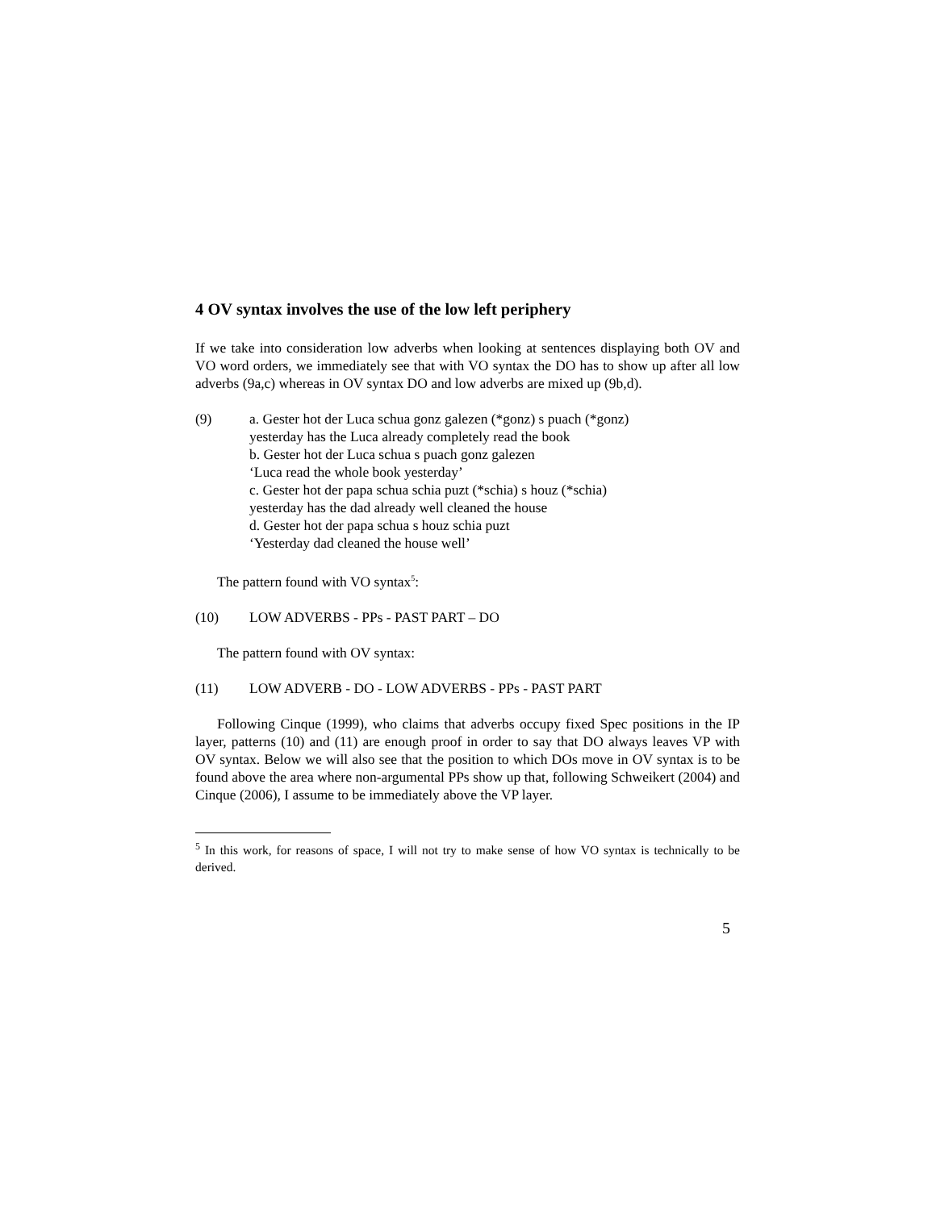4 OV syntax involves the use of the low left periphery
If we take into consideration low adverbs when looking at sentences displaying both OV and VO word orders, we immediately see that with VO syntax the DO has to show up after all low adverbs (9a,c) whereas in OV syntax DO and low adverbs are mixed up (9b,d).
(9) a. Gester hot der Luca schua gonz galezen (*gonz) s puach (*gonz)
yesterday has the Luca already completely read the book
b. Gester hot der Luca schua s puach gonz galezen
‘Luca read the whole book yesterday’
c. Gester hot der papa schua schia puzt (*schia) s houz (*schia)
yesterday has the dad already well cleaned the house
d. Gester hot der papa schua s houz schia puzt
‘Yesterday dad cleaned the house well’
The pattern found with VO syntax<sup>5</sup>:
(10) LOW ADVERBS - PPs - PAST PART – DO
The pattern found with OV syntax:
(11) LOW ADVERB - DO - LOW ADVERBS - PPs - PAST PART
Following Cinque (1999), who claims that adverbs occupy fixed Spec positions in the IP layer, patterns (10) and (11) are enough proof in order to say that DO always leaves VP with OV syntax. Below we will also see that the position to which DOs move in OV syntax is to be found above the area where non-argumental PPs show up that, following Schweikert (2004) and Cinque (2006), I assume to be immediately above the VP layer.
<sup>5</sup> In this work, for reasons of space, I will not try to make sense of how VO syntax is technically to be derived.
5